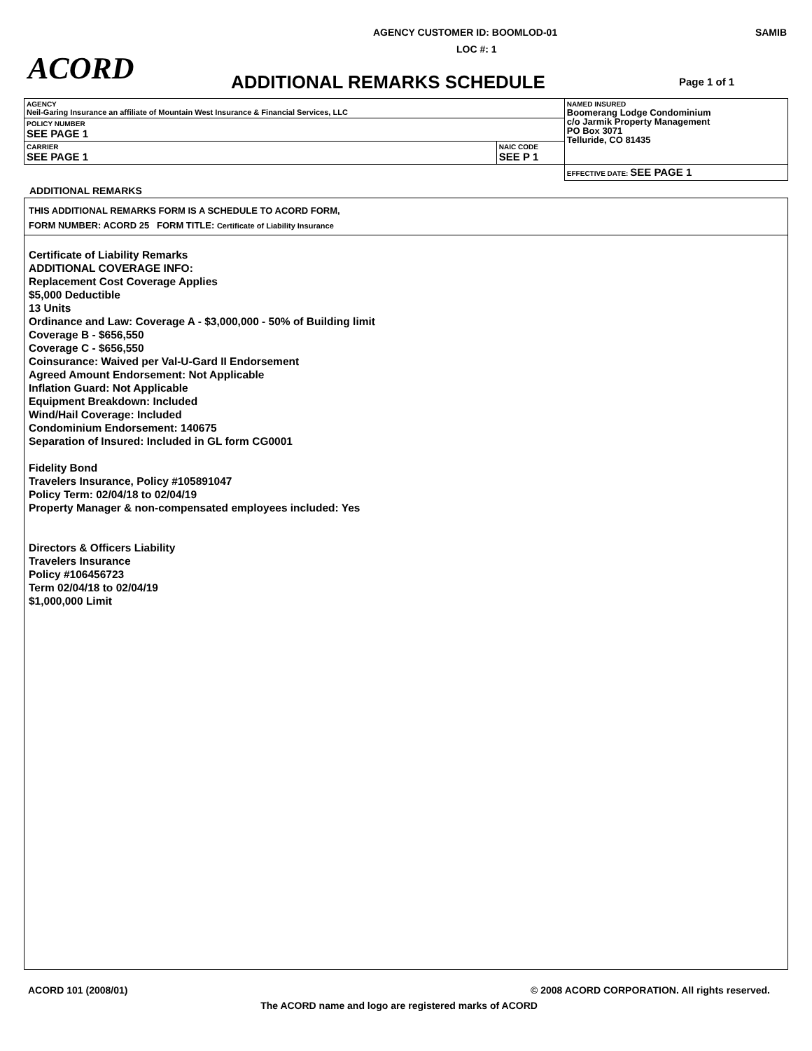AGENCY CUSTOMER ID: BOOMLOD-01 SAMIB
LOC #: 1
ACORD ADDITIONAL REMARKS SCHEDULE Page 1 of 1
| AGENCY Neil-Garing Insurance an affiliate of Mountain West Insurance & Financial Services, LLC | | NAMED INSURED Boomerang Lodge Condominium c/o Jarmik Property Management PO Box 3071 Telluride, CO 81435 |
| POLICY NUMBER SEE PAGE 1 | | |
| CARRIER SEE PAGE 1 | NAIC CODE SEE P 1 | |
| | | EFFECTIVE DATE: SEE PAGE 1 |
ADDITIONAL REMARKS
THIS ADDITIONAL REMARKS FORM IS A SCHEDULE TO ACORD FORM,
FORM NUMBER: ACORD 25 FORM TITLE: Certificate of Liability Insurance
Certificate of Liability Remarks
ADDITIONAL COVERAGE INFO:
Replacement Cost Coverage Applies
$5,000 Deductible
13 Units
Ordinance and Law: Coverage A - $3,000,000 - 50% of Building limit
Coverage B - $656,550
Coverage C - $656,550
Coinsurance: Waived per Val-U-Gard II Endorsement
Agreed Amount Endorsement: Not Applicable
Inflation Guard: Not Applicable
Equipment Breakdown: Included
Wind/Hail Coverage: Included
Condominium Endorsement: 140675
Separation of Insured: Included in GL form CG0001
Fidelity Bond
Travelers Insurance, Policy #105891047
Policy Term: 02/04/18 to 02/04/19
Property Manager & non-compensated employees included: Yes
Directors & Officers Liability
Travelers Insurance
Policy #106456723
Term 02/04/18 to 02/04/19
$1,000,000 Limit
ACORD 101 (2008/01) © 2008 ACORD CORPORATION. All rights reserved.
The ACORD name and logo are registered marks of ACORD